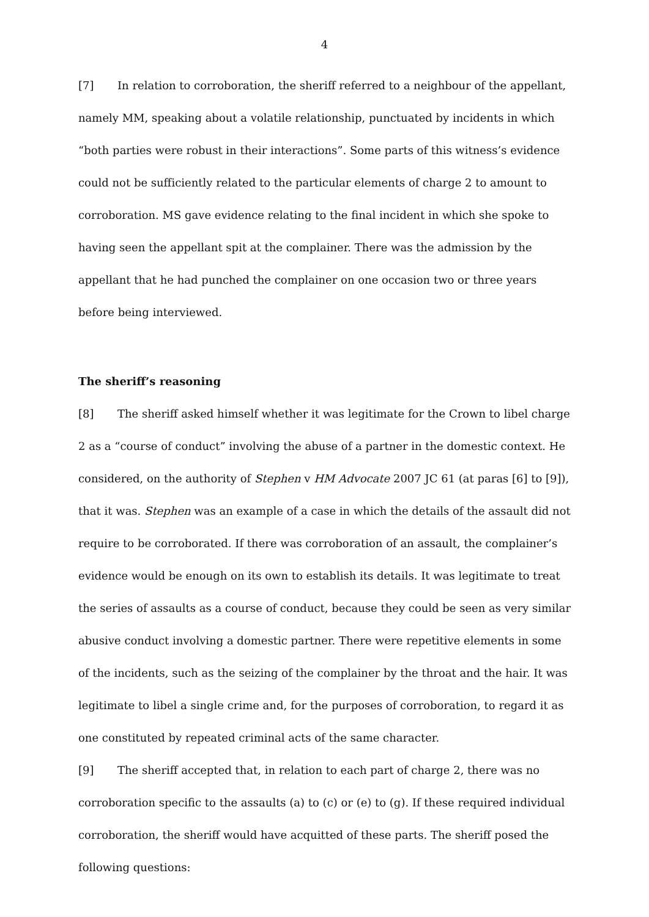4
[7] In relation to corroboration, the sheriff referred to a neighbour of the appellant, namely MM, speaking about a volatile relationship, punctuated by incidents in which “both parties were robust in their interactions”. Some parts of this witness’s evidence could not be sufficiently related to the particular elements of charge 2 to amount to corroboration. MS gave evidence relating to the final incident in which she spoke to having seen the appellant spit at the complainer. There was the admission by the appellant that he had punched the complainer on one occasion two or three years before being interviewed.
The sheriff’s reasoning
[8] The sheriff asked himself whether it was legitimate for the Crown to libel charge 2 as a “course of conduct” involving the abuse of a partner in the domestic context. He considered, on the authority of Stephen v HM Advocate 2007 JC 61 (at paras [6] to [9]), that it was. Stephen was an example of a case in which the details of the assault did not require to be corroborated. If there was corroboration of an assault, the complainer’s evidence would be enough on its own to establish its details. It was legitimate to treat the series of assaults as a course of conduct, because they could be seen as very similar abusive conduct involving a domestic partner. There were repetitive elements in some of the incidents, such as the seizing of the complainer by the throat and the hair. It was legitimate to libel a single crime and, for the purposes of corroboration, to regard it as one constituted by repeated criminal acts of the same character.
[9] The sheriff accepted that, in relation to each part of charge 2, there was no corroboration specific to the assaults (a) to (c) or (e) to (g). If these required individual corroboration, the sheriff would have acquitted of these parts. The sheriff posed the following questions: